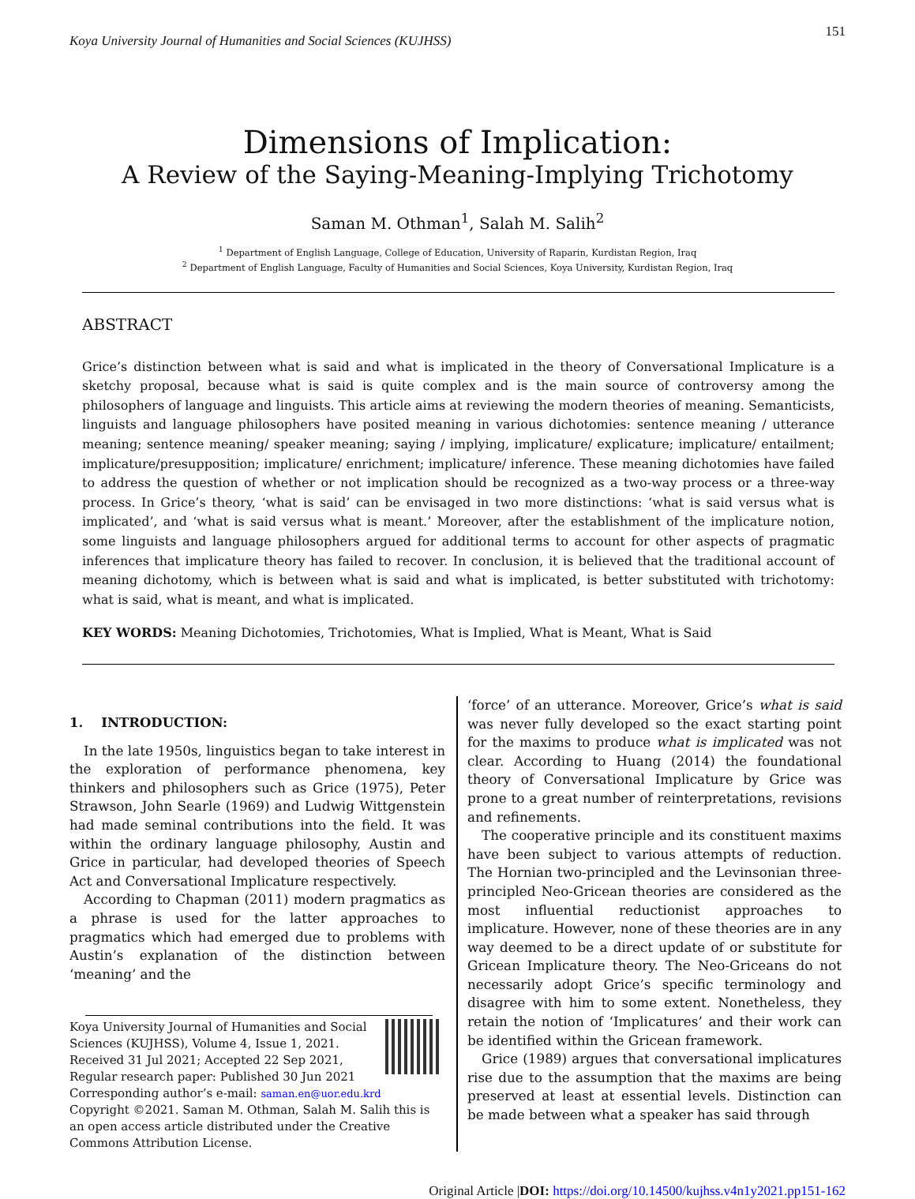Koya University Journal of Humanities and Social Sciences (KUJHSS) 151
Dimensions of Implication:
A Review of the Saying-Meaning-Implying Trichotomy
Saman M. Othman<sup>1</sup>, Salah M. Salih<sup>2</sup>
<sup>1</sup> Department of English Language, College of Education, University of Raparin, Kurdistan Region, Iraq
<sup>2</sup> Department of English Language, Faculty of Humanities and Social Sciences, Koya University, Kurdistan Region, Iraq
ABSTRACT
Grice’s distinction between what is said and what is implicated in the theory of Conversational Implicature is a sketchy proposal, because what is said is quite complex and is the main source of controversy among the philosophers of language and linguists. This article aims at reviewing the modern theories of meaning. Semanticists, linguists and language philosophers have posited meaning in various dichotomies: sentence meaning / utterance meaning; sentence meaning/ speaker meaning; saying / implying, implicature/ explicature; implicature/ entailment; implicature/presupposition; implicature/ enrichment; implicature/ inference. These meaning dichotomies have failed to address the question of whether or not implication should be recognized as a two-way process or a three-way process. In Grice’s theory, ‘what is said’ can be envisaged in two more distinctions: ‘what is said versus what is implicated’, and ‘what is said versus what is meant.’ Moreover, after the establishment of the implicature notion, some linguists and language philosophers argued for additional terms to account for other aspects of pragmatic inferences that implicature theory has failed to recover. In conclusion, it is believed that the traditional account of meaning dichotomy, which is between what is said and what is implicated, is better substituted with trichotomy: what is said, what is meant, and what is implicated.
KEY WORDS: Meaning Dichotomies, Trichotomies, What is Implied, What is Meant, What is Said
1. INTRODUCTION:
In the late 1950s, linguistics began to take interest in the exploration of performance phenomena, key thinkers and philosophers such as Grice (1975), Peter Strawson, John Searle (1969) and Ludwig Wittgenstein had made seminal contributions into the field. It was within the ordinary language philosophy, Austin and Grice in particular, had developed theories of Speech Act and Conversational Implicature respectively.
According to Chapman (2011) modern pragmatics as a phrase is used for the latter approaches to pragmatics which had emerged due to problems with Austin’s explanation of the distinction between ‘meaning’ and the
Koya University Journal of Humanities and Social Sciences (KUJHSS), Volume 4, Issue 1, 2021.
Received 31 Jul 2021; Accepted 22 Sep 2021,
Regular research paper: Published 30 Jun 2021
Corresponding author’s e-mail: saman.en@uor.edu.krd
Copyright ©2021. Saman M. Othman, Salah M. Salih this is an open access article distributed under the Creative Commons Attribution License.
‘force’ of an utterance. Moreover, Grice’s what is said was never fully developed so the exact starting point for the maxims to produce what is implicated was not clear. According to Huang (2014) the foundational theory of Conversational Implicature by Grice was prone to a great number of reinterpretations, revisions and refinements.
The cooperative principle and its constituent maxims have been subject to various attempts of reduction. The Hornian two-principled and the Levinsonian three-principled Neo-Gricean theories are considered as the most influential reductionist approaches to implicature. However, none of these theories are in any way deemed to be a direct update of or substitute for Gricean Implicature theory. The Neo-Griceans do not necessarily adopt Grice’s specific terminology and disagree with him to some extent. Nonetheless, they retain the notion of ‘Implicatures’ and their work can be identified within the Gricean framework.
Grice (1989) argues that conversational implicatures rise due to the assumption that the maxims are being preserved at least at essential levels. Distinction can be made between what a speaker has said through
Original Article |DOI: https://doi.org/10.14500/kujhss.v4n1y2021.pp151-162